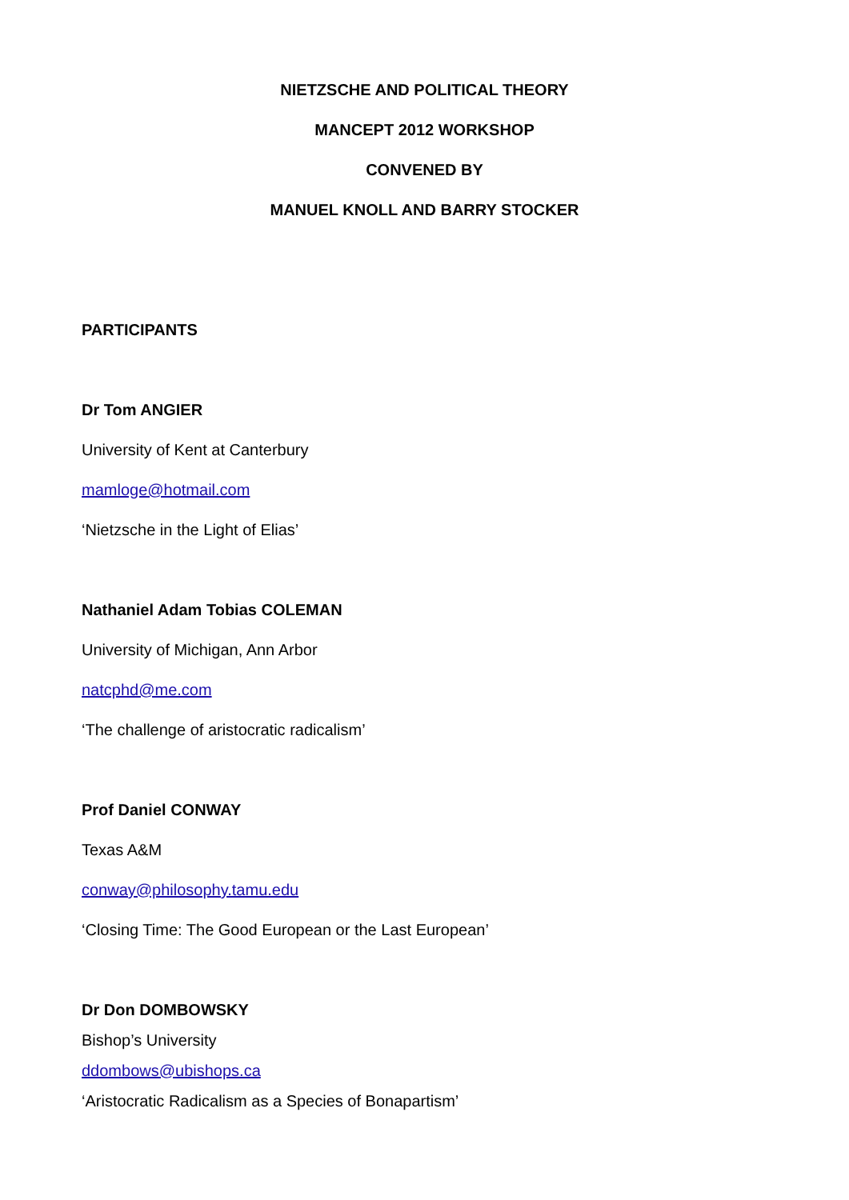NIETZSCHE AND POLITICAL THEORY
MANCEPT 2012 WORKSHOP
CONVENED BY
MANUEL KNOLL AND BARRY STOCKER
PARTICIPANTS
Dr Tom ANGIER
University of Kent at Canterbury
mamloge@hotmail.com
‘Nietzsche in the Light of Elias’
Nathaniel Adam Tobias COLEMAN
University of Michigan, Ann Arbor
natcphd@me.com
‘The challenge of aristocratic radicalism’
Prof Daniel CONWAY
Texas A&M
conway@philosophy.tamu.edu
‘Closing Time: The Good European or the Last European’
Dr Don DOMBOWSKY
Bishop’s University
ddombows@ubishops.ca
‘Aristocratic Radicalism as a Species of Bonapartism’